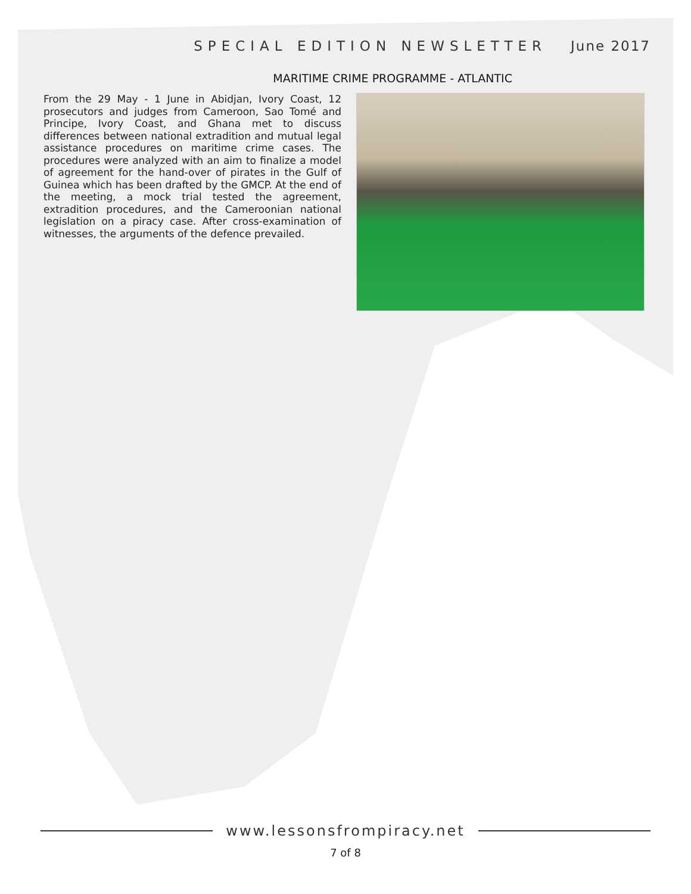SPECIAL EDITION NEWSLETTER June 2017
MARITIME CRIME PROGRAMME - ATLANTIC
From the 29 May - 1 June in Abidjan, Ivory Coast, 12 prosecutors and judges from Cameroon, Sao Tomé and Principe, Ivory Coast, and Ghana met to discuss differences between national extradition and mutual legal assistance procedures on maritime crime cases. The procedures were analyzed with an aim to finalize a model of agreement for the hand-over of pirates in the Gulf of Guinea which has been drafted by the GMCP. At the end of the meeting, a mock trial tested the agreement, extradition procedures, and the Cameroonian national legislation on a piracy case. After cross-examination of witnesses, the arguments of the defence prevailed.
www.lessonsfrompiracy.net
7 of 8